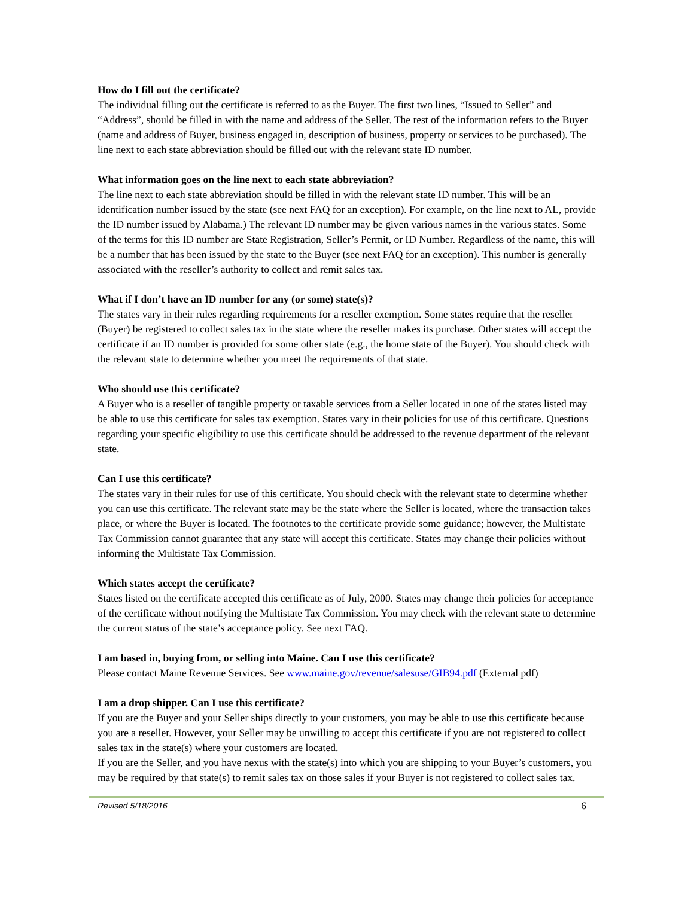How do I fill out the certificate?
The individual filling out the certificate is referred to as the Buyer. The first two lines, “Issued to Seller” and “Address”, should be filled in with the name and address of the Seller. The rest of the information refers to the Buyer (name and address of Buyer, business engaged in, description of business, property or services to be purchased). The line next to each state abbreviation should be filled out with the relevant state ID number.
What information goes on the line next to each state abbreviation?
The line next to each state abbreviation should be filled in with the relevant state ID number. This will be an identification number issued by the state (see next FAQ for an exception). For example, on the line next to AL, provide the ID number issued by Alabama.) The relevant ID number may be given various names in the various states. Some of the terms for this ID number are State Registration, Seller’s Permit, or ID Number. Regardless of the name, this will be a number that has been issued by the state to the Buyer (see next FAQ for an exception). This number is generally associated with the reseller’s authority to collect and remit sales tax.
What if I don’t have an ID number for any (or some) state(s)?
The states vary in their rules regarding requirements for a reseller exemption. Some states require that the reseller (Buyer) be registered to collect sales tax in the state where the reseller makes its purchase. Other states will accept the certificate if an ID number is provided for some other state (e.g., the home state of the Buyer). You should check with the relevant state to determine whether you meet the requirements of that state.
Who should use this certificate?
A Buyer who is a reseller of tangible property or taxable services from a Seller located in one of the states listed may be able to use this certificate for sales tax exemption. States vary in their policies for use of this certificate. Questions regarding your specific eligibility to use this certificate should be addressed to the revenue department of the relevant state.
Can I use this certificate?
The states vary in their rules for use of this certificate. You should check with the relevant state to determine whether you can use this certificate. The relevant state may be the state where the Seller is located, where the transaction takes place, or where the Buyer is located. The footnotes to the certificate provide some guidance; however, the Multistate Tax Commission cannot guarantee that any state will accept this certificate. States may change their policies without informing the Multistate Tax Commission.
Which states accept the certificate?
States listed on the certificate accepted this certificate as of July, 2000. States may change their policies for acceptance of the certificate without notifying the Multistate Tax Commission. You may check with the relevant state to determine the current status of the state’s acceptance policy. See next FAQ.
I am based in, buying from, or selling into Maine. Can I use this certificate?
Please contact Maine Revenue Services. See www.maine.gov/revenue/salesuse/GIB94.pdf (External pdf)
I am a drop shipper. Can I use this certificate?
If you are the Buyer and your Seller ships directly to your customers, you may be able to use this certificate because you are a reseller. However, your Seller may be unwilling to accept this certificate if you are not registered to collect sales tax in the state(s) where your customers are located.
If you are the Seller, and you have nexus with the state(s) into which you are shipping to your Buyer’s customers, you may be required by that state(s) to remit sales tax on those sales if your Buyer is not registered to collect sales tax.
Revised 5/18/2016 6